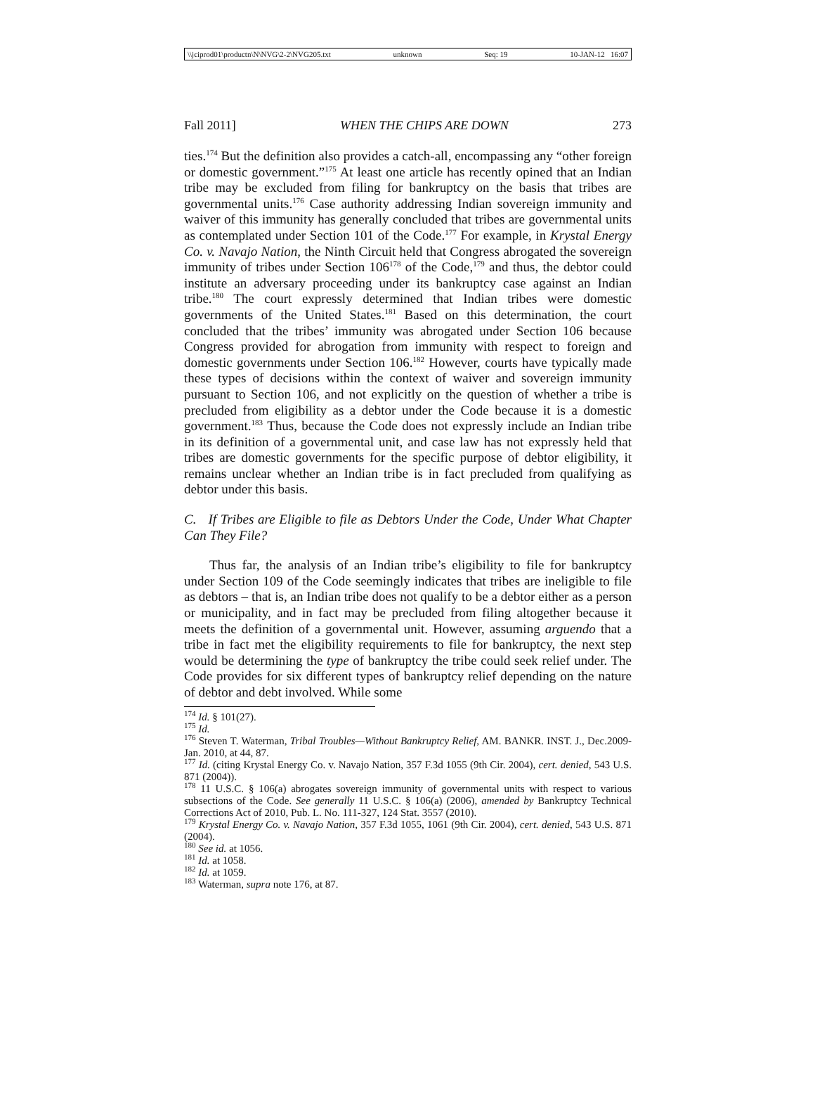\\jciprod01\productn\N\NVG\2-2\NVG205.txt unknown Seq: 19 10-JAN-12 16:07
Fall 2011] WHEN THE CHIPS ARE DOWN 273
ties.<sup>174</sup> But the definition also provides a catch-all, encompassing any “other foreign or domestic government.”<sup>175</sup> At least one article has recently opined that an Indian tribe may be excluded from filing for bankruptcy on the basis that tribes are governmental units.<sup>176</sup> Case authority addressing Indian sovereign immunity and waiver of this immunity has generally concluded that tribes are governmental units as contemplated under Section 101 of the Code.<sup>177</sup> For example, in Krystal Energy Co. v. Navajo Nation, the Ninth Circuit held that Congress abrogated the sovereign immunity of tribes under Section 106<sup>178</sup> of the Code,<sup>179</sup> and thus, the debtor could institute an adversary proceeding under its bankruptcy case against an Indian tribe.<sup>180</sup> The court expressly determined that Indian tribes were domestic governments of the United States.<sup>181</sup> Based on this determination, the court concluded that the tribes’ immunity was abrogated under Section 106 because Congress provided for abrogation from immunity with respect to foreign and domestic governments under Section 106.<sup>182</sup> However, courts have typically made these types of decisions within the context of waiver and sovereign immunity pursuant to Section 106, and not explicitly on the question of whether a tribe is precluded from eligibility as a debtor under the Code because it is a domestic government.<sup>183</sup> Thus, because the Code does not expressly include an Indian tribe in its definition of a governmental unit, and case law has not expressly held that tribes are domestic governments for the specific purpose of debtor eligibility, it remains unclear whether an Indian tribe is in fact precluded from qualifying as debtor under this basis.
C. If Tribes are Eligible to file as Debtors Under the Code, Under What Chapter Can They File?
Thus far, the analysis of an Indian tribe’s eligibility to file for bankruptcy under Section 109 of the Code seemingly indicates that tribes are ineligible to file as debtors – that is, an Indian tribe does not qualify to be a debtor either as a person or municipality, and in fact may be precluded from filing altogether because it meets the definition of a governmental unit. However, assuming arguendo that a tribe in fact met the eligibility requirements to file for bankruptcy, the next step would be determining the type of bankruptcy the tribe could seek relief under. The Code provides for six different types of bankruptcy relief depending on the nature of debtor and debt involved. While some
<sup>174</sup> Id. § 101(27).
<sup>175</sup> Id.
<sup>176</sup> Steven T. Waterman, Tribal Troubles—Without Bankruptcy Relief, AM. BANKR. INST. J., Dec.2009-Jan. 2010, at 44, 87.
<sup>177</sup> Id. (citing Krystal Energy Co. v. Navajo Nation, 357 F.3d 1055 (9th Cir. 2004), cert. denied, 543 U.S. 871 (2004)).
<sup>178</sup> 11 U.S.C. § 106(a) abrogates sovereign immunity of governmental units with respect to various subsections of the Code. See generally 11 U.S.C. § 106(a) (2006), amended by Bankruptcy Technical Corrections Act of 2010, Pub. L. No. 111-327, 124 Stat. 3557 (2010).
<sup>179</sup> Krystal Energy Co. v. Navajo Nation, 357 F.3d 1055, 1061 (9th Cir. 2004), cert. denied, 543 U.S. 871 (2004).
<sup>180</sup> See id. at 1056.
<sup>181</sup> Id. at 1058.
<sup>182</sup> Id. at 1059.
<sup>183</sup> Waterman, supra note 176, at 87.